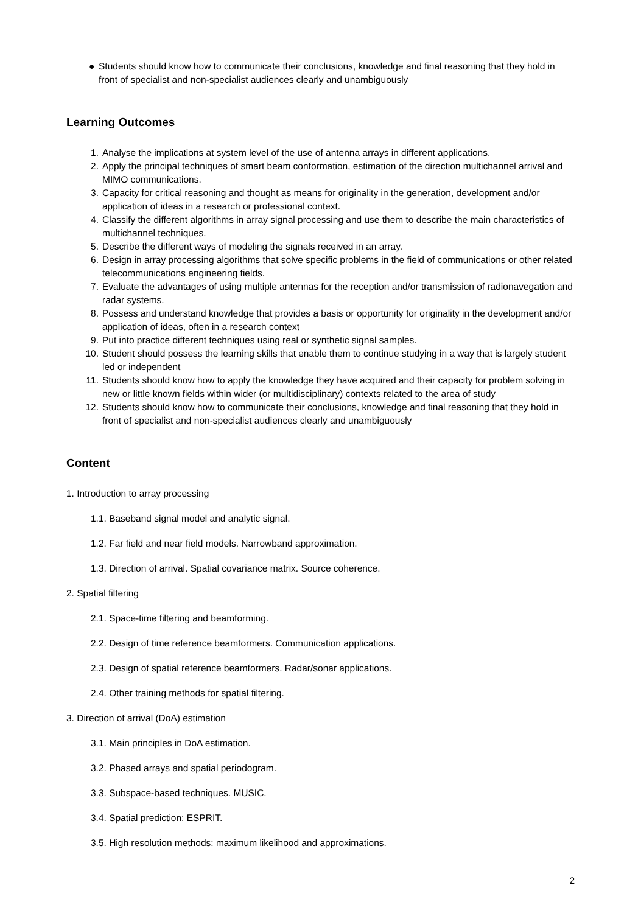● Students should know how to communicate their conclusions, knowledge and final reasoning that they hold in front of specialist and non-specialist audiences clearly and unambiguously
Learning Outcomes
1. Analyse the implications at system level of the use of antenna arrays in different applications.
2. Apply the principal techniques of smart beam conformation, estimation of the direction multichannel arrival and MIMO communications.
3. Capacity for critical reasoning and thought as means for originality in the generation, development and/or application of ideas in a research or professional context.
4. Classify the different algorithms in array signal processing and use them to describe the main characteristics of multichannel techniques.
5. Describe the different ways of modeling the signals received in an array.
6. Design in array processing algorithms that solve specific problems in the field of communications or other related telecommunications engineering fields.
7. Evaluate the advantages of using multiple antennas for the reception and/or transmission of radionavegation and radar systems.
8. Possess and understand knowledge that provides a basis or opportunity for originality in the development and/or application of ideas, often in a research context
9. Put into practice different techniques using real or synthetic signal samples.
10. Student should possess the learning skills that enable them to continue studying in a way that is largely student led or independent
11. Students should know how to apply the knowledge they have acquired and their capacity for problem solving in new or little known fields within wider (or multidisciplinary) contexts related to the area of study
12. Students should know how to communicate their conclusions, knowledge and final reasoning that they hold in front of specialist and non-specialist audiences clearly and unambiguously
Content
1. Introduction to array processing
1.1. Baseband signal model and analytic signal.
1.2. Far field and near field models. Narrowband approximation.
1.3. Direction of arrival. Spatial covariance matrix. Source coherence.
2. Spatial filtering
2.1. Space-time filtering and beamforming.
2.2. Design of time reference beamformers. Communication applications.
2.3. Design of spatial reference beamformers. Radar/sonar applications.
2.4. Other training methods for spatial filtering.
3. Direction of arrival (DoA) estimation
3.1. Main principles in DoA estimation.
3.2. Phased arrays and spatial periodogram.
3.3. Subspace-based techniques. MUSIC.
3.4. Spatial prediction: ESPRIT.
3.5. High resolution methods: maximum likelihood and approximations.
2